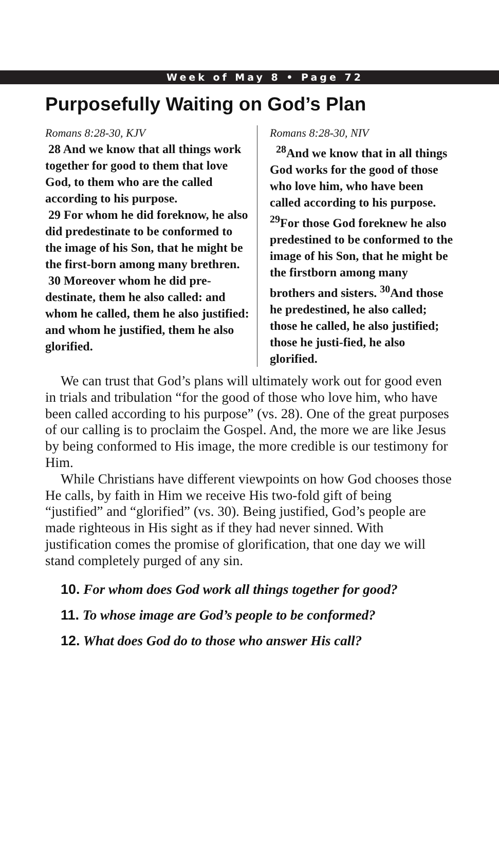Week of May 8 • Page 72
Purposefully Waiting on God’s Plan
Romans 8:28-30, KJV
28 And we know that all things work together for good to them that love God, to them who are the called according to his purpose.
29 For whom he did foreknow, he also did predestinate to be conformed to the image of his Son, that he might be the first-born among many brethren.
30 Moreover whom he did pre-destinate, them he also called: and whom he called, them he also justified: and whom he justified, them he also glorified.
Romans 8:28-30, NIV
<sup>28</sup> And we know that in all things God works for the good of those who love him, who have been called according to his purpose. <sup>29</sup>For those God foreknew he also predestined to be conformed to the image of his Son, that he might be the firstborn among many brothers and sisters. <sup>30</sup>And those he predestined, he also called; those he called, he also justified; those he justi-fied, he also glorified.
We can trust that God’s plans will ultimately work out for good even in trials and tribulation “for the good of those who love him, who have been called according to his purpose” (vs. 28). One of the great purposes of our calling is to proclaim the Gospel. And, the more we are like Jesus by being conformed to His image, the more credible is our testimony for Him.
While Christians have different viewpoints on how God chooses those He calls, by faith in Him we receive His two-fold gift of being “justified” and “glorified” (vs. 30). Being justified, God’s people are made righteous in His sight as if they had never sinned. With justification comes the promise of glorification, that one day we will stand completely purged of any sin.
10. For whom does God work all things together for good?
11. To whose image are God’s people to be conformed?
12. What does God do to those who answer His call?